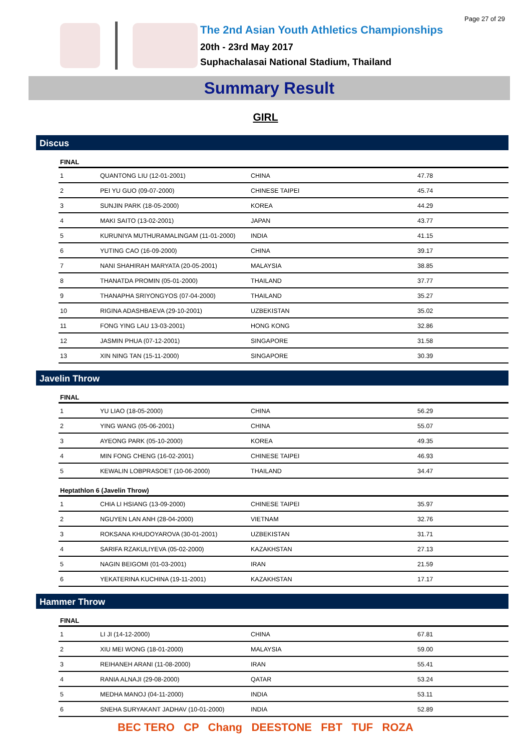Page 27 of 29
The 2nd Asian Youth Athletics Championships
20th - 23rd May 2017
Suphachalasai National Stadium, Thailand
Summary Result
GIRL
Discus
| FINAL | | | |
| --- | --- | --- | --- |
| 1 | QUANTONG LIU (12-01-2001) | CHINA | 47.78 |
| 2 | PEI YU GUO (09-07-2000) | CHINESE TAIPEI | 45.74 |
| 3 | SUNJIN PARK (18-05-2000) | KOREA | 44.29 |
| 4 | MAKI SAITO (13-02-2001) | JAPAN | 43.77 |
| 5 | KURUNIYA MUTHURAMALINGAM (11-01-2000) | INDIA | 41.15 |
| 6 | YUTING CAO (16-09-2000) | CHINA | 39.17 |
| 7 | NANI SHAHIRAH MARYATA (20-05-2001) | MALAYSIA | 38.85 |
| 8 | THANATDA PROMIN (05-01-2000) | THAILAND | 37.77 |
| 9 | THANAPHA SRIYONGYOS (07-04-2000) | THAILAND | 35.27 |
| 10 | RIGINA ADASHBAEVA (29-10-2001) | UZBEKISTAN | 35.02 |
| 11 | FONG YING LAU 13-03-2001) | HONG KONG | 32.86 |
| 12 | JASMIN PHUA (07-12-2001) | SINGAPORE | 31.58 |
| 13 | XIN NING TAN (15-11-2000) | SINGAPORE | 30.39 |
Javelin Throw
| FINAL | | | |
| --- | --- | --- | --- |
| 1 | YU LIAO (18-05-2000) | CHINA | 56.29 |
| 2 | YING WANG (05-06-2001) | CHINA | 55.07 |
| 3 | AYEONG PARK (05-10-2000) | KOREA | 49.35 |
| 4 | MIN FONG CHENG (16-02-2001) | CHINESE TAIPEI | 46.93 |
| 5 | KEWALIN LOBPRASOET (10-06-2000) | THAILAND | 34.47 |
| Heptathlon 6 (Javelin Throw) | | | |
| 1 | CHIA LI HSIANG (13-09-2000) | CHINESE TAIPEI | 35.97 |
| 2 | NGUYEN LAN ANH (28-04-2000) | VIETNAM | 32.76 |
| 3 | ROKSANA KHUDOYAROVA (30-01-2001) | UZBEKISTAN | 31.71 |
| 4 | SARIFA RZAKULIYEVA (05-02-2000) | KAZAKHSTAN | 27.13 |
| 5 | NAGIN BEIGOMI (01-03-2001) | IRAN | 21.59 |
| 6 | YEKATERINA KUCHINA (19-11-2001) | KAZAKHSTAN | 17.17 |
Hammer Throw
| FINAL | | | |
| --- | --- | --- | --- |
| 1 | LI JI (14-12-2000) | CHINA | 67.81 |
| 2 | XIU MEI WONG (18-01-2000) | MALAYSIA | 59.00 |
| 3 | REIHANEH ARANI (11-08-2000) | IRAN | 55.41 |
| 4 | RANIA ALNAJI (29-08-2000) | QATAR | 53.24 |
| 5 | MEDHA MANOJ (04-11-2000) | INDIA | 53.11 |
| 6 | SNEHA SURYAKANT JADHAV (10-01-2000) | INDIA | 52.89 |
BEC TERO CP Chang DEESTONE FBT TUF ROZA